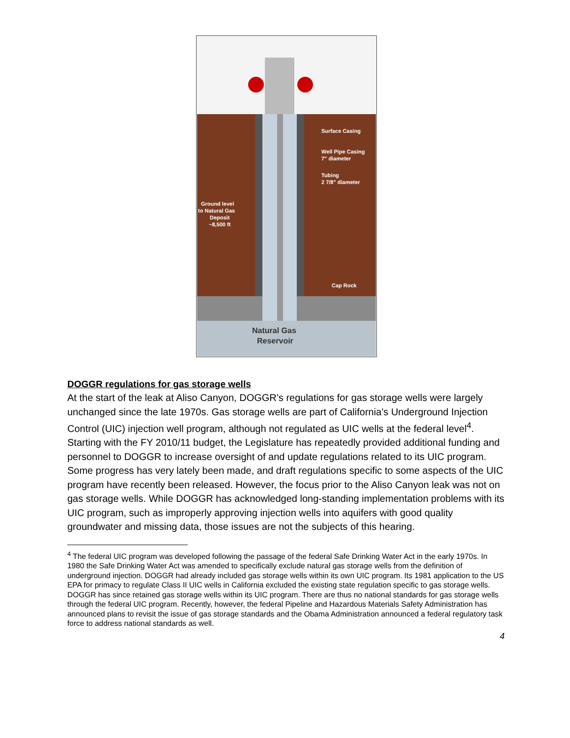Surface Casing
Well Pipe Casing
7" diameter
Tubing
2 7/8" diameter
Ground level
to Natural Gas
Deposit
~8,500 ft
Cap Rock
Natural Gas
Reservoir
DOGGR regulations for gas storage wells
At the start of the leak at Aliso Canyon, DOGGR’s regulations for gas storage wells were largely unchanged since the late 1970s. Gas storage wells are part of California’s Underground Injection Control (UIC) injection well program, although not regulated as UIC wells at the federal level<sup>4</sup>. Starting with the FY 2010/11 budget, the Legislature has repeatedly provided additional funding and personnel to DOGGR to increase oversight of and update regulations related to its UIC program. Some progress has very lately been made, and draft regulations specific to some aspects of the UIC program have recently been released. However, the focus prior to the Aliso Canyon leak was not on gas storage wells. While DOGGR has acknowledged long-standing implementation problems with its UIC program, such as improperly approving injection wells into aquifers with good quality groundwater and missing data, those issues are not the subjects of this hearing.
<sup>4</sup> The federal UIC program was developed following the passage of the federal Safe Drinking Water Act in the early 1970s. In 1980 the Safe Drinking Water Act was amended to specifically exclude natural gas storage wells from the definition of underground injection. DOGGR had already included gas storage wells within its own UIC program. Its 1981 application to the US EPA for primacy to regulate Class II UIC wells in California excluded the existing state regulation specific to gas storage wells. DOGGR has since retained gas storage wells within its UIC program. There are thus no national standards for gas storage wells through the federal UIC program. Recently, however, the federal Pipeline and Hazardous Materials Safety Administration has announced plans to revisit the issue of gas storage standards and the Obama Administration announced a federal regulatory task force to address national standards as well.
4